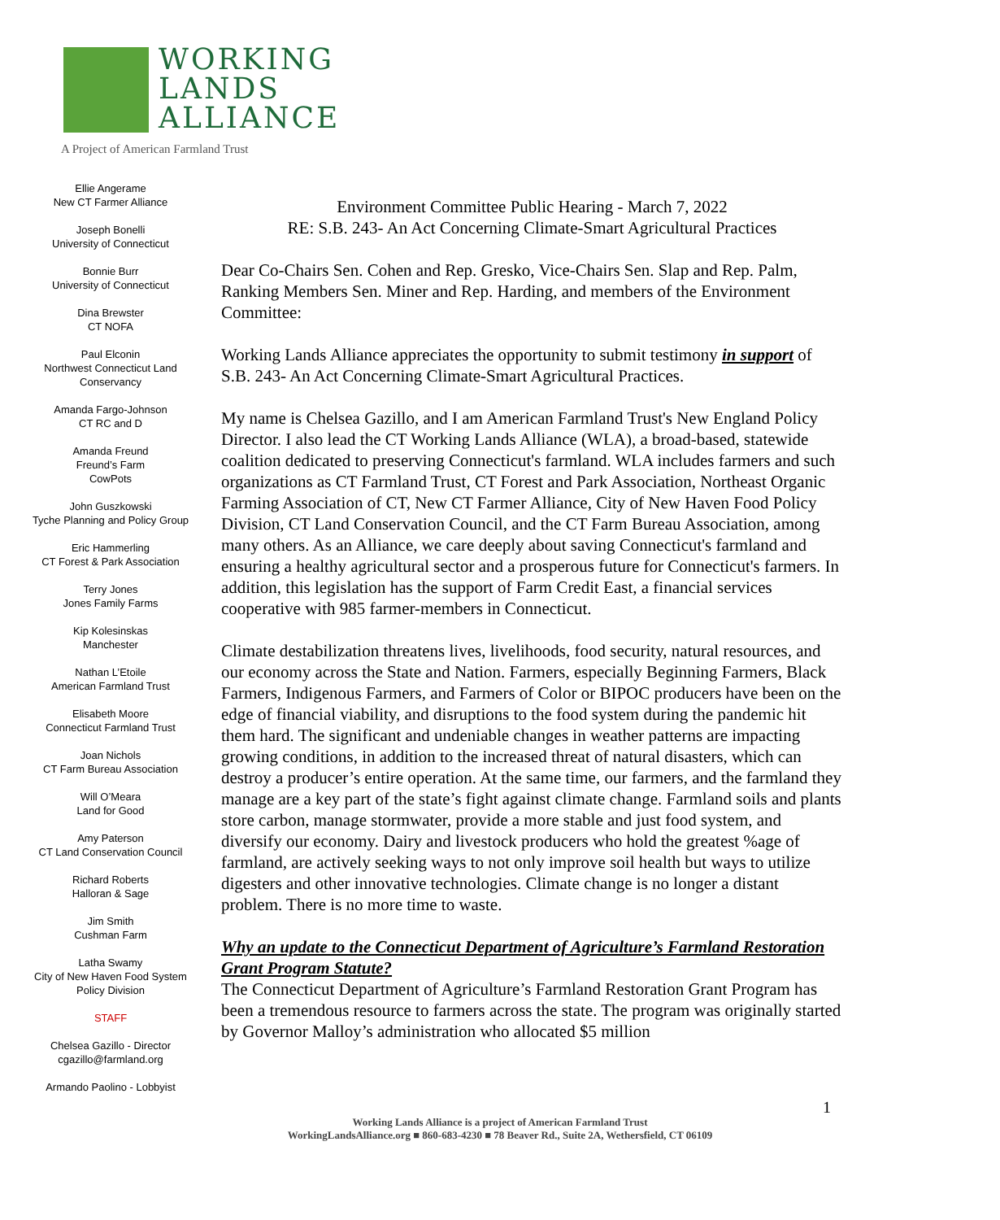WORKING
LANDS
ALLIANCE
A Project of American Farmland Trust
Ellie Angerame
New CT Farmer Alliance
Joseph Bonelli
University of Connecticut
Bonnie Burr
University of Connecticut
Dina Brewster
CT NOFA
Paul Elconin
Northwest Connecticut Land
Conservancy
Amanda Fargo-Johnson
CT RC and D
Amanda Freund
Freund’s Farm
CowPots
John Guszkowski
Tyche Planning and Policy Group
Eric Hammerling
CT Forest & Park Association
Terry Jones
Jones Family Farms
Kip Kolesinskas
Manchester
Nathan L’Etoile
American Farmland Trust
Elisabeth Moore
Connecticut Farmland Trust
Joan Nichols
CT Farm Bureau Association
Will O’Meara
Land for Good
Amy Paterson
CT Land Conservation Council
Richard Roberts
Halloran & Sage
Jim Smith
Cushman Farm
Latha Swamy
City of New Haven Food System
Policy Division
STAFF
Chelsea Gazillo - Director
cgazillo@farmland.org
Armando Paolino - Lobbyist
Environment Committee Public Hearing - March 7, 2022
RE: S.B. 243- An Act Concerning Climate-Smart Agricultural Practices
Dear Co-Chairs Sen. Cohen and Rep. Gresko, Vice-Chairs Sen. Slap and Rep. Palm, Ranking Members Sen. Miner and Rep. Harding, and members of the Environment Committee:
Working Lands Alliance appreciates the opportunity to submit testimony in support of S.B. 243- An Act Concerning Climate-Smart Agricultural Practices.
My name is Chelsea Gazillo, and I am American Farmland Trust's New England Policy Director. I also lead the CT Working Lands Alliance (WLA), a broad-based, statewide coalition dedicated to preserving Connecticut's farmland. WLA includes farmers and such organizations as CT Farmland Trust, CT Forest and Park Association, Northeast Organic Farming Association of CT, New CT Farmer Alliance, City of New Haven Food Policy Division, CT Land Conservation Council, and the CT Farm Bureau Association, among many others. As an Alliance, we care deeply about saving Connecticut's farmland and ensuring a healthy agricultural sector and a prosperous future for Connecticut's farmers. In addition, this legislation has the support of Farm Credit East, a financial services cooperative with 985 farmer-members in Connecticut.
Climate destabilization threatens lives, livelihoods, food security, natural resources, and our economy across the State and Nation. Farmers, especially Beginning Farmers, Black Farmers, Indigenous Farmers, and Farmers of Color or BIPOC producers have been on the edge of financial viability, and disruptions to the food system during the pandemic hit them hard. The significant and undeniable changes in weather patterns are impacting growing conditions, in addition to the increased threat of natural disasters, which can destroy a producer’s entire operation. At the same time, our farmers, and the farmland they manage are a key part of the state’s fight against climate change. Farmland soils and plants store carbon, manage stormwater, provide a more stable and just food system, and diversify our economy. Dairy and livestock producers who hold the greatest %age of farmland, are actively seeking ways to not only improve soil health but ways to utilize digesters and other innovative technologies. Climate change is no longer a distant problem. There is no more time to waste.
Why an update to the Connecticut Department of Agriculture’s Farmland Restoration Grant Program Statute?
The Connecticut Department of Agriculture’s Farmland Restoration Grant Program has been a tremendous resource to farmers across the state. The program was originally started by Governor Malloy’s administration who allocated $5 million
1
Working Lands Alliance is a project of American Farmland Trust
WorkingLandsAlliance.org ■ 860-683-4230 ■ 78 Beaver Rd., Suite 2A, Wethersfield, CT 06109